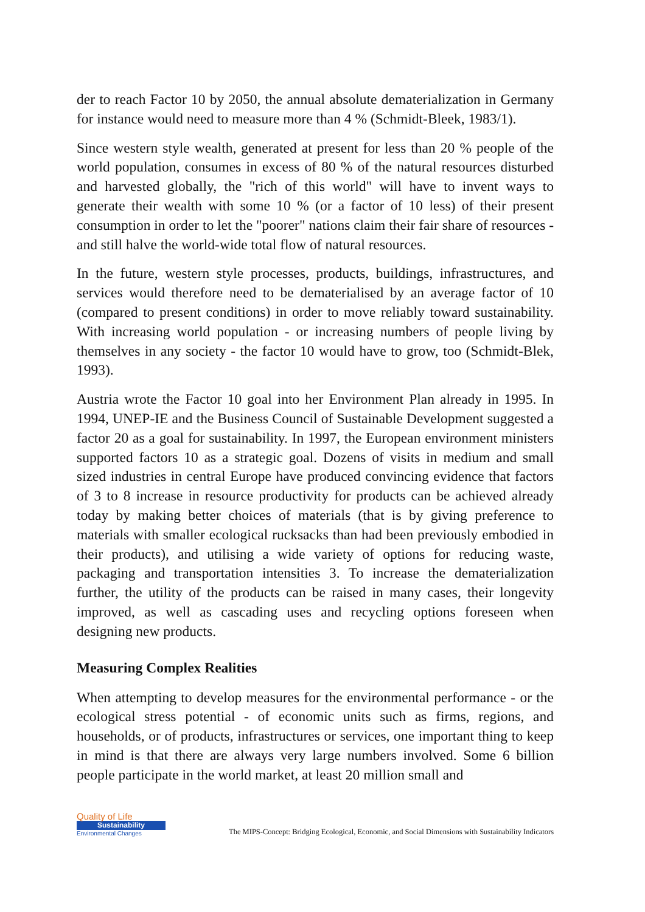der to reach Factor 10 by 2050, the annual absolute dematerialization in Germany for instance would need to measure more than 4 % (Schmidt-Bleek, 1983/1).
Since western style wealth, generated at present for less than 20 % people of the world population, consumes in excess of 80 % of the natural resources disturbed and harvested globally, the "rich of this world" will have to invent ways to generate their wealth with some 10 % (or a factor of 10 less) of their present consumption in order to let the "poorer" nations claim their fair share of resources - and still halve the world-wide total flow of natural resources.
In the future, western style processes, products, buildings, infrastructures, and services would therefore need to be dematerialised by an average factor of 10 (compared to present conditions) in order to move reliably toward sustainability. With increasing world population - or increasing numbers of people living by themselves in any society - the factor 10 would have to grow, too (Schmidt-Blek, 1993).
Austria wrote the Factor 10 goal into her Environment Plan already in 1995. In 1994, UNEP-IE and the Business Council of Sustainable Development suggested a factor 20 as a goal for sustainability. In 1997, the European environment ministers supported factors 10 as a strategic goal. Dozens of visits in medium and small sized industries in central Europe have produced convincing evidence that factors of 3 to 8 increase in resource productivity for products can be achieved already today by making better choices of materials (that is by giving preference to materials with smaller ecological rucksacks than had been previously embodied in their products), and utilising a wide variety of options for reducing waste, packaging and transportation intensities 3. To increase the dematerialization further, the utility of the products can be raised in many cases, their longevity improved, as well as cascading uses and recycling options foreseen when designing new products.
Measuring Complex Realities
When attempting to develop measures for the environmental performance - or the ecological stress potential - of economic units such as firms, regions, and households, or of products, infrastructures or services, one important thing to keep in mind is that there are always very large numbers involved. Some 6 billion people participate in the world market, at least 20 million small and
Quality of Life
Sustainability
Environmental Changes
The MIPS-Concept: Bridging Ecological, Economic, and Social Dimensions with Sustainability Indicators